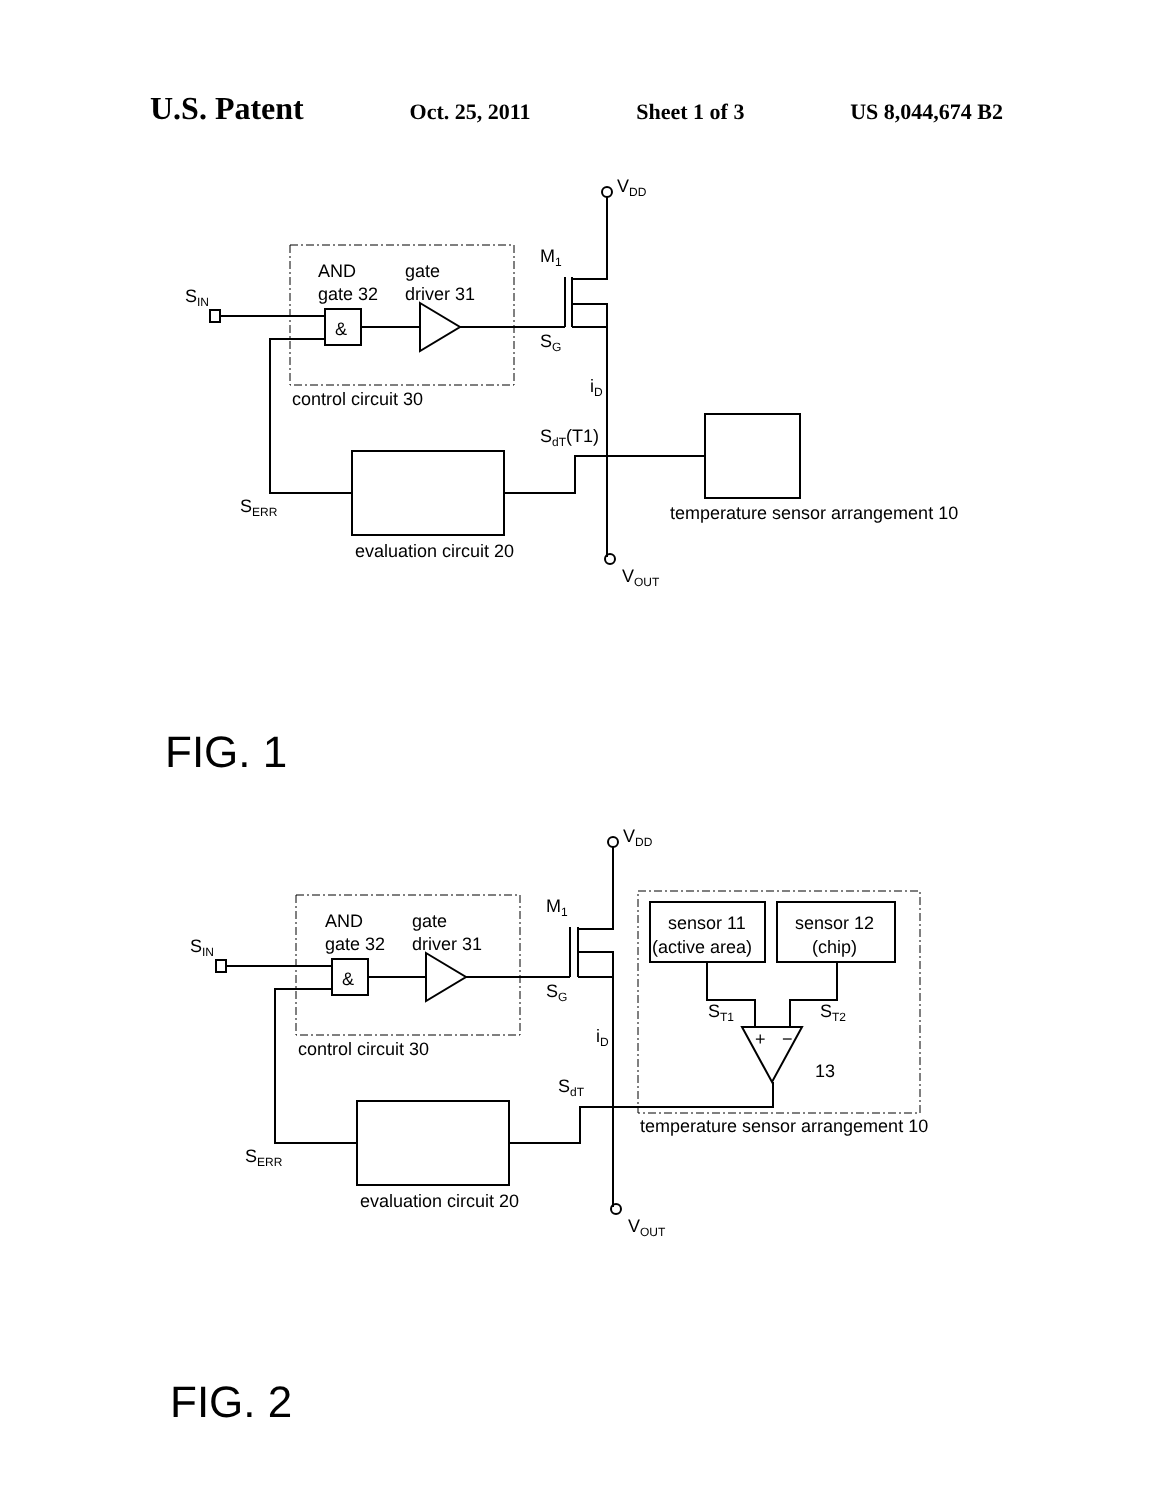U.S. Patent Oct. 25, 2011 Sheet 1 of 3 US 8,044,674 B2
AND
gate 32
gate
driver 31
&
SIN
M1
VDD
SG
iD
control circuit 30
SdT(T1)
SERR
temperature sensor arrangement 10
evaluation circuit 20
VOUT
FIG. 1
sensor 11
(active area)
sensor 12
(chip)
+
−
13
ST1
ST2
AND
gate 32
gate
driver 31
&
SIN
M1
VDD
SG
iD
control circuit 30
SdT
SERR
temperature sensor arrangement 10
evaluation circuit 20
VOUT
FIG. 2